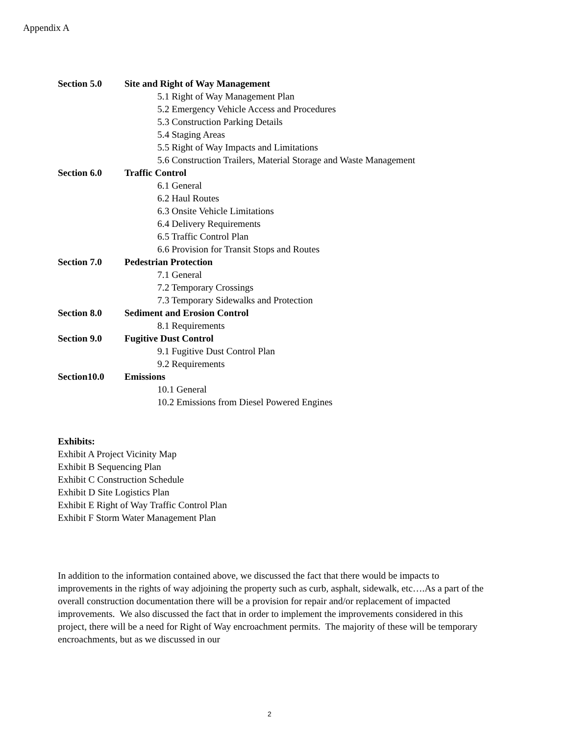Appendix A
Section 5.0 Site and Right of Way Management
5.1 Right of Way Management Plan
5.2 Emergency Vehicle Access and Procedures
5.3 Construction Parking Details
5.4 Staging Areas
5.5 Right of Way Impacts and Limitations
5.6 Construction Trailers, Material Storage and Waste Management
Section 6.0 Traffic Control
6.1 General
6.2 Haul Routes
6.3 Onsite Vehicle Limitations
6.4 Delivery Requirements
6.5 Traffic Control Plan
6.6 Provision for Transit Stops and Routes
Section 7.0 Pedestrian Protection
7.1 General
7.2 Temporary Crossings
7.3 Temporary Sidewalks and Protection
Section 8.0 Sediment and Erosion Control
8.1 Requirements
Section 9.0 Fugitive Dust Control
9.1 Fugitive Dust Control Plan
9.2 Requirements
Section10.0 Emissions
10.1 General
10.2 Emissions from Diesel Powered Engines
Exhibits:
Exhibit A Project Vicinity Map
Exhibit B Sequencing Plan
Exhibit C Construction Schedule
Exhibit D Site Logistics Plan
Exhibit E Right of Way Traffic Control Plan
Exhibit F Storm Water Management Plan
In addition to the information contained above, we discussed the fact that there would be impacts to improvements in the rights of way adjoining the property such as curb, asphalt, sidewalk, etc….As a part of the overall construction documentation there will be a provision for repair and/or replacement of impacted improvements. We also discussed the fact that in order to implement the improvements considered in this project, there will be a need for Right of Way encroachment permits. The majority of these will be temporary encroachments, but as we discussed in our
2